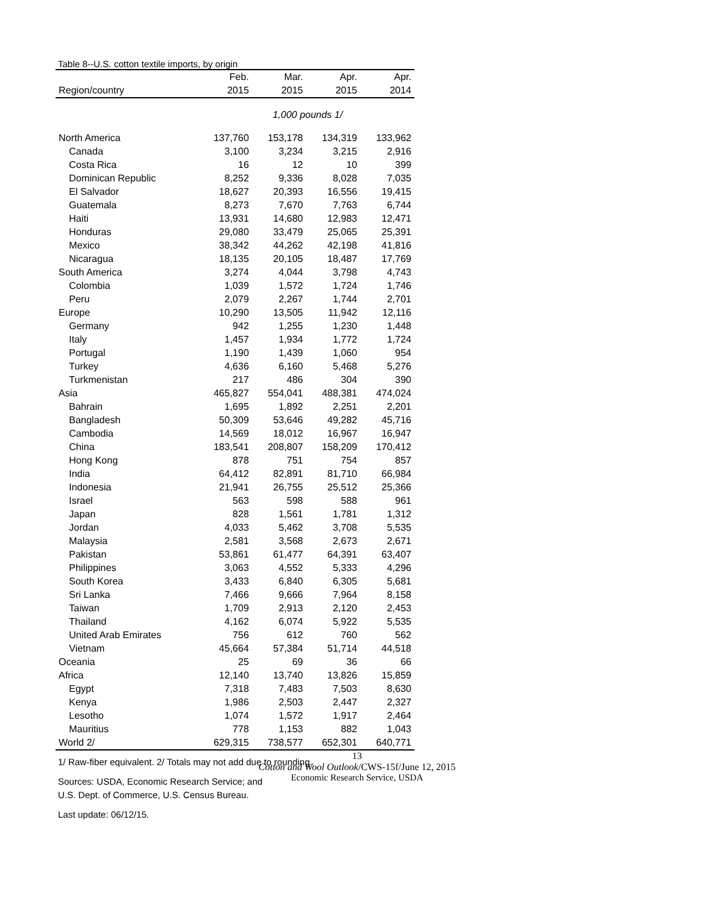Table 8--U.S. cotton textile imports, by origin
| | Feb. | Mar. | Apr. | Apr. |
| --- | --- | --- | --- | --- |
| Region/country | 2015 | 2015 | 2015 | 2014 |
| | 1,000 pounds 1/ | | | |
| North America | 137,760 | 153,178 | 134,319 | 133,962 |
| Canada | 3,100 | 3,234 | 3,215 | 2,916 |
| Costa Rica | 16 | 12 | 10 | 399 |
| Dominican Republic | 8,252 | 9,336 | 8,028 | 7,035 |
| El Salvador | 18,627 | 20,393 | 16,556 | 19,415 |
| Guatemala | 8,273 | 7,670 | 7,763 | 6,744 |
| Haiti | 13,931 | 14,680 | 12,983 | 12,471 |
| Honduras | 29,080 | 33,479 | 25,065 | 25,391 |
| Mexico | 38,342 | 44,262 | 42,198 | 41,816 |
| Nicaragua | 18,135 | 20,105 | 18,487 | 17,769 |
| South America | 3,274 | 4,044 | 3,798 | 4,743 |
| Colombia | 1,039 | 1,572 | 1,724 | 1,746 |
| Peru | 2,079 | 2,267 | 1,744 | 2,701 |
| Europe | 10,290 | 13,505 | 11,942 | 12,116 |
| Germany | 942 | 1,255 | 1,230 | 1,448 |
| Italy | 1,457 | 1,934 | 1,772 | 1,724 |
| Portugal | 1,190 | 1,439 | 1,060 | 954 |
| Turkey | 4,636 | 6,160 | 5,468 | 5,276 |
| Turkmenistan | 217 | 486 | 304 | 390 |
| Asia | 465,827 | 554,041 | 488,381 | 474,024 |
| Bahrain | 1,695 | 1,892 | 2,251 | 2,201 |
| Bangladesh | 50,309 | 53,646 | 49,282 | 45,716 |
| Cambodia | 14,569 | 18,012 | 16,967 | 16,947 |
| China | 183,541 | 208,807 | 158,209 | 170,412 |
| Hong Kong | 878 | 751 | 754 | 857 |
| India | 64,412 | 82,891 | 81,710 | 66,984 |
| Indonesia | 21,941 | 26,755 | 25,512 | 25,366 |
| Israel | 563 | 598 | 588 | 961 |
| Japan | 828 | 1,561 | 1,781 | 1,312 |
| Jordan | 4,033 | 5,462 | 3,708 | 5,535 |
| Malaysia | 2,581 | 3,568 | 2,673 | 2,671 |
| Pakistan | 53,861 | 61,477 | 64,391 | 63,407 |
| Philippines | 3,063 | 4,552 | 5,333 | 4,296 |
| South Korea | 3,433 | 6,840 | 6,305 | 5,681 |
| Sri Lanka | 7,466 | 9,666 | 7,964 | 8,158 |
| Taiwan | 1,709 | 2,913 | 2,120 | 2,453 |
| Thailand | 4,162 | 6,074 | 5,922 | 5,535 |
| United Arab Emirates | 756 | 612 | 760 | 562 |
| Vietnam | 45,664 | 57,384 | 51,714 | 44,518 |
| Oceania | 25 | 69 | 36 | 66 |
| Africa | 12,140 | 13,740 | 13,826 | 15,859 |
| Egypt | 7,318 | 7,483 | 7,503 | 8,630 |
| Kenya | 1,986 | 2,503 | 2,447 | 2,327 |
| Lesotho | 1,074 | 1,572 | 1,917 | 2,464 |
| Mauritius | 778 | 1,153 | 882 | 1,043 |
| World 2/ | 629,315 | 738,577 | 652,301 | 640,771 |
1/ Raw-fiber equivalent. 2/ Totals may not add due to rounding.
Sources: USDA, Economic Research Service; and
U.S. Dept. of Commerce, U.S. Census Bureau.
Last update: 06/12/15.
13
Cotton and Wool Outlook/CWS-15f/June 12, 2015
Economic Research Service, USDA